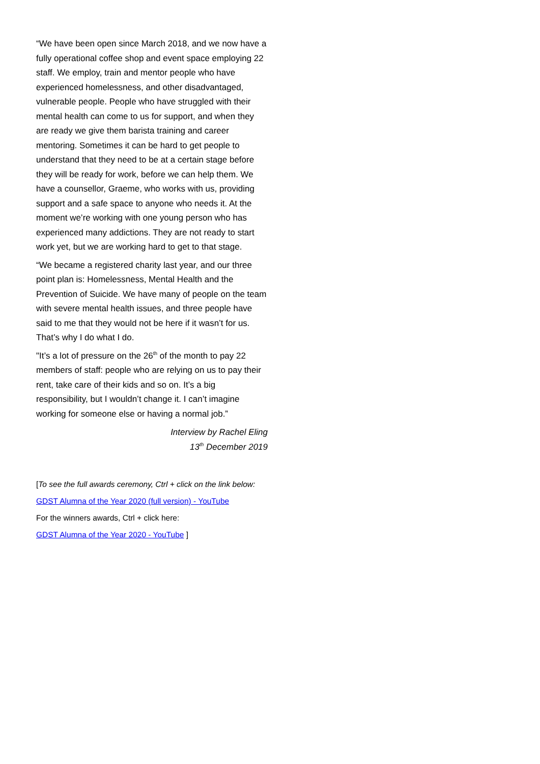“We have been open since March 2018, and we now have a fully operational coffee shop and event space employing 22 staff. We employ, train and mentor people who have experienced homelessness, and other disadvantaged, vulnerable people. People who have struggled with their mental health can come to us for support, and when they are ready we give them barista training and career mentoring. Sometimes it can be hard to get people to understand that they need to be at a certain stage before they will be ready for work, before we can help them. We have a counsellor, Graeme, who works with us, providing support and a safe space to anyone who needs it. At the moment we’re working with one young person who has experienced many addictions. They are not ready to start work yet, but we are working hard to get to that stage.
“We became a registered charity last year, and our three point plan is: Homelessness, Mental Health and the Prevention of Suicide. We have many of people on the team with severe mental health issues, and three people have said to me that they would not be here if it wasn’t for us. That’s why I do what I do.
"It’s a lot of pressure on the 26<sup>th</sup> of the month to pay 22 members of staff: people who are relying on us to pay their rent, take care of their kids and so on. It’s a big responsibility, but I wouldn’t change it. I can’t imagine working for someone else or having a normal job.”
Interview by Rachel Eling
13<sup>th</sup> December 2019
[To see the full awards ceremony, Ctrl + click on the link below:
GDST Alumna of the Year 2020 (full version) - YouTube
For the winners awards, Ctrl + click here:
GDST Alumna of the Year 2020 - YouTube ]